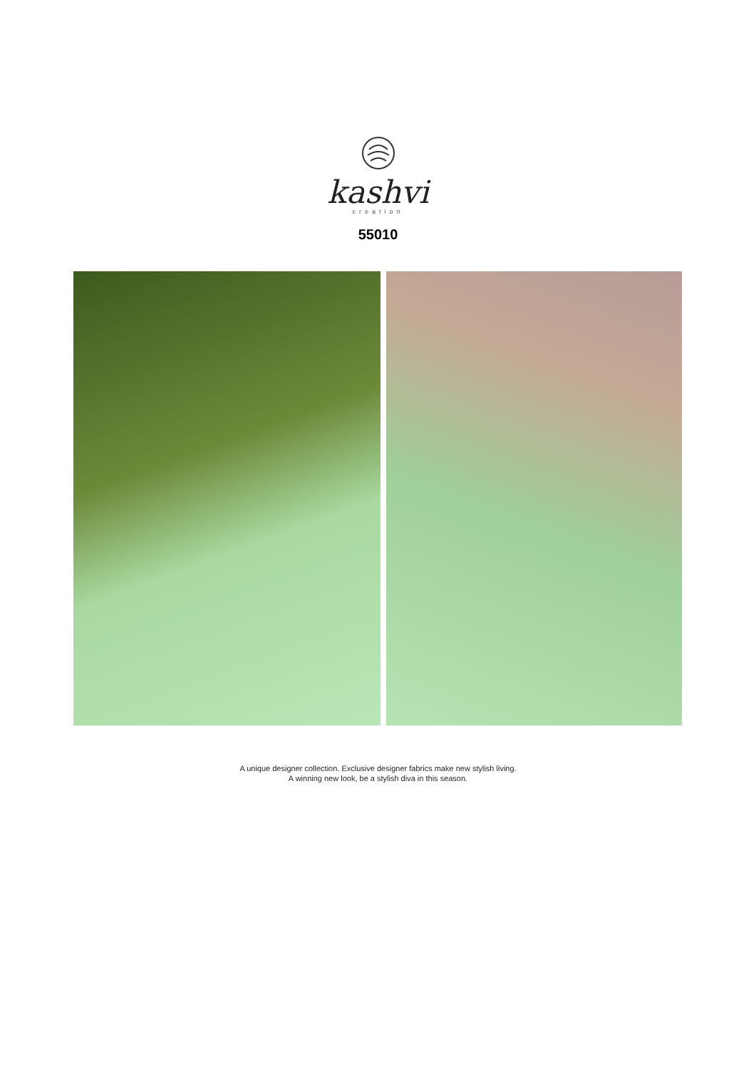kashvi
creation
55010
A unique designer collection. Exclusive designer fabrics make new stylish living.
A winning new look, be a stylish diva in this season.